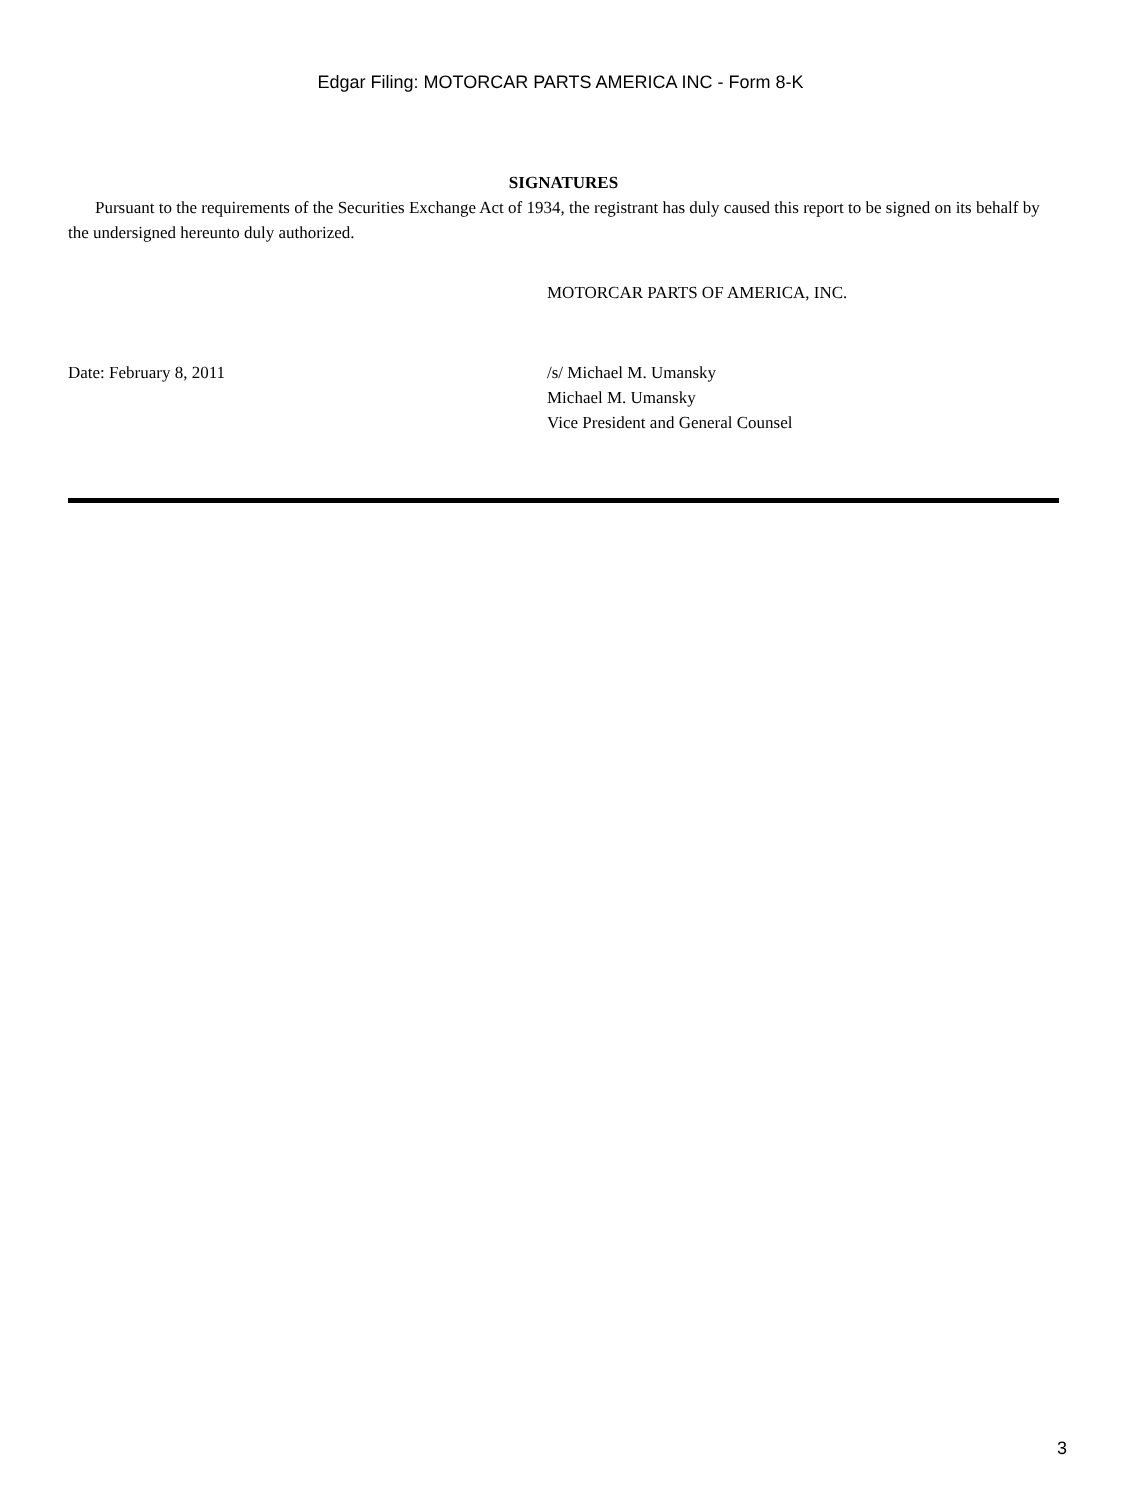Edgar Filing: MOTORCAR PARTS AMERICA INC - Form 8-K
SIGNATURES
Pursuant to the requirements of the Securities Exchange Act of 1934, the registrant has duly caused this report to be signed on its behalf by the undersigned hereunto duly authorized.
MOTORCAR PARTS OF AMERICA, INC.
Date: February 8, 2011 /s/ Michael M. Umansky
Michael M. Umansky
Vice President and General Counsel
3